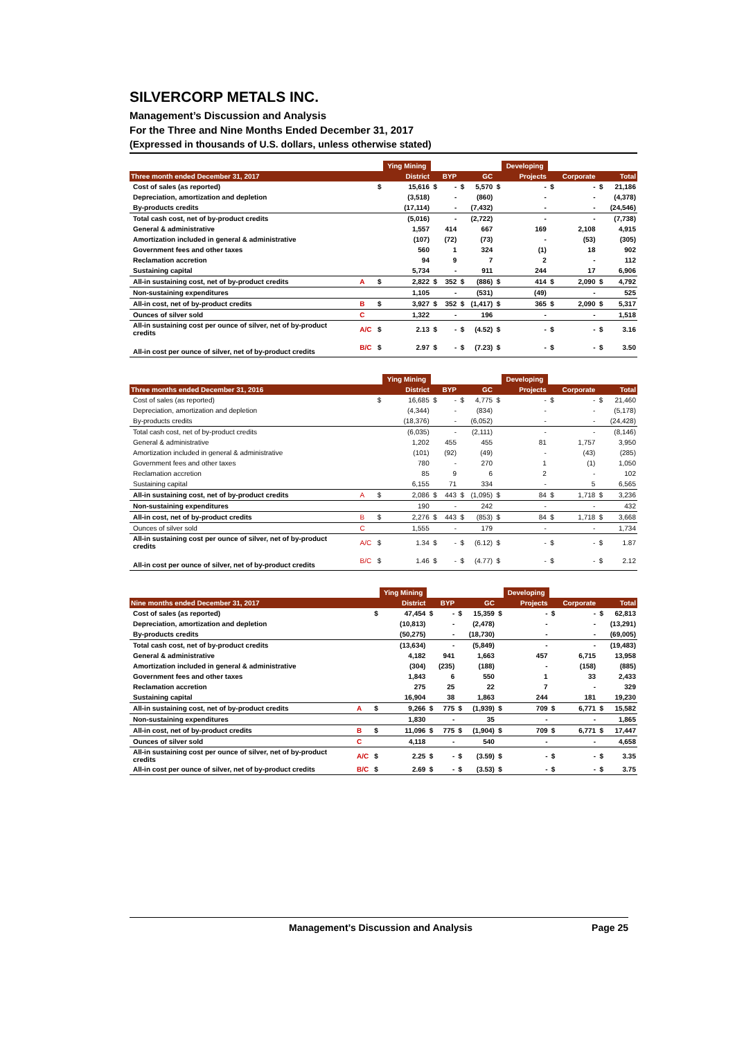SILVERCORP METALS INC.
Management’s Discussion and Analysis
For the Three and Nine Months Ended December 31, 2017
(Expressed in thousands of U.S. dollars, unless otherwise stated)
| | | | Ying Mining | | | | | | Developing | | | | |
| --- | --- | --- | --- | --- | --- | --- | --- | --- | --- | --- | --- | --- | --- |
| Three month ended December 31, 2017 | | | District | | BYP | | GC | | Projects | | Corporate | | Total |
| Cost of sales (as reported) | | $ | 15,616 | $ | - | $ | 5,570 | $ | - | $ | - | $ | 21,186 |
| Depreciation, amortization and depletion | | | (3,518) | | - | | (860) | | - | | - | | (4,378) |
| By-products credits | | | (17,114) | | - | | (7,432) | | - | | - | | (24,546) |
| Total cash cost, net of by-product credits | | | (5,016) | | - | | (2,722) | | - | | - | | (7,738) |
| General & administrative | | | 1,557 | | 414 | | 667 | | 169 | | 2,108 | | 4,915 |
| Amortization included in general & administrative | | | (107) | | (72) | | (73) | | - | | (53) | | (305) |
| Government fees and other taxes | | | 560 | | 1 | | 324 | | (1) | | 18 | | 902 |
| Reclamation accretion | | | 94 | | 9 | | 7 | | 2 | | - | | 112 |
| Sustaining capital | | | 5,734 | | - | | 911 | | 244 | | 17 | | 6,906 |
| All-in sustaining cost, net of by-product credits | A | $ | 2,822 | $ | 352 | $ | (886) | $ | 414 | $ | 2,090 | $ | 4,792 |
| Non-sustaining expenditures | | | 1,105 | | - | | (531) | | (49) | | - | | 525 |
| All-in cost, net of by-product credits | B | $ | 3,927 | $ | 352 | $ | (1,417) | $ | 365 | $ | 2,090 | $ | 5,317 |
| Ounces of silver sold | C | | 1,322 | | - | | 196 | | - | | - | | 1,518 |
| All-in sustaining cost per ounce of silver, net of by-product credits | A/C | $ | 2.13 | $ | - | $ | (4.52) | $ | - | $ | - | $ | 3.16 |
| All-in cost per ounce of silver, net of by-product credits | B/C | $ | 2.97 | $ | - | $ | (7.23) | $ | - | $ | - | $ | 3.50 |
| | | | Ying Mining | | | | | | Developing | | | | |
| --- | --- | --- | --- | --- | --- | --- | --- | --- | --- | --- | --- | --- | --- |
| Three months ended December 31, 2016 | | | District | | BYP | | GC | | Projects | | Corporate | | Total |
| Cost of sales (as reported) | | $ | 16,685 | $ | - | $ | 4,775 | $ | - | $ | - | $ | 21,460 |
| Depreciation, amortization and depletion | | | (4,344) | | - | | (834) | | - | | - | | (5,178) |
| By-products credits | | | (18,376) | | - | | (6,052) | | - | | - | | (24,428) |
| Total cash cost, net of by-product credits | | | (6,035) | | - | | (2,111) | | - | | - | | (8,146) |
| General & administrative | | | 1,202 | | 455 | | 455 | | 81 | | 1,757 | | 3,950 |
| Amortization included in general & administrative | | | (101) | | (92) | | (49) | | - | | (43) | | (285) |
| Government fees and other taxes | | | 780 | | - | | 270 | | 1 | | (1) | | 1,050 |
| Reclamation accretion | | | 85 | | 9 | | 6 | | 2 | | - | | 102 |
| Sustaining capital | | | 6,155 | | 71 | | 334 | | - | | 5 | | 6,565 |
| All-in sustaining cost, net of by-product credits | A | $ | 2,086 | $ | 443 | $ | (1,095) | $ | 84 | $ | 1,718 | $ | 3,236 |
| Non-sustaining expenditures | | | 190 | | - | | 242 | | - | | - | | 432 |
| All-in cost, net of by-product credits | B | $ | 2,276 | $ | 443 | $ | (853) | $ | 84 | $ | 1,718 | $ | 3,668 |
| Ounces of silver sold | C | | 1,555 | | - | | 179 | | - | | - | | 1,734 |
| All-in sustaining cost per ounce of silver, net of by-product credits | A/C | $ | 1.34 | $ | - | $ | (6.12) | $ | - | $ | - | $ | 1.87 |
| All-in cost per ounce of silver, net of by-product credits | B/C | $ | 1.46 | $ | - | $ | (4.77) | $ | - | $ | - | $ | 2.12 |
| | | | Ying Mining | | | | | | Developing | | | | |
| --- | --- | --- | --- | --- | --- | --- | --- | --- | --- | --- | --- | --- | --- |
| Nine months ended December 31, 2017 | | | District | | BYP | | GC | | Projects | | Corporate | | Total |
| Cost of sales (as reported) | | $ | 47,454 | $ | - | $ | 15,359 | $ | - | $ | - | $ | 62,813 |
| Depreciation, amortization and depletion | | | (10,813) | | - | | (2,478) | | - | | - | | (13,291) |
| By-products credits | | | (50,275) | | - | | (18,730) | | - | | - | | (69,005) |
| Total cash cost, net of by-product credits | | | (13,634) | | - | | (5,849) | | - | | - | | (19,483) |
| General & administrative | | | 4,182 | | 941 | | 1,663 | | 457 | | 6,715 | | 13,958 |
| Amortization included in general & administrative | | | (304) | | (235) | | (188) | | - | | (158) | | (885) |
| Government fees and other taxes | | | 1,843 | | 6 | | 550 | | 1 | | 33 | | 2,433 |
| Reclamation accretion | | | 275 | | 25 | | 22 | | 7 | | - | | 329 |
| Sustaining capital | | | 16,904 | | 38 | | 1,863 | | 244 | | 181 | | 19,230 |
| All-in sustaining cost, net of by-product credits | A | $ | 9,266 | $ | 775 | $ | (1,939) | $ | 709 | $ | 6,771 | $ | 15,582 |
| Non-sustaining expenditures | | | 1,830 | | - | | 35 | | - | | - | | 1,865 |
| All-in cost, net of by-product credits | B | $ | 11,096 | $ | 775 | $ | (1,904) | $ | 709 | $ | 6,771 | $ | 17,447 |
| Ounces of silver sold | C | | 4,118 | | - | | 540 | | - | | - | | 4,658 |
| All-in sustaining cost per ounce of silver, net of by-product credits | A/C | $ | 2.25 | $ | - | $ | (3.59) | $ | - | $ | - | $ | 3.35 |
| All-in cost per ounce of silver, net of by-product credits | B/C | $ | 2.69 | $ | - | $ | (3.53) | $ | - | $ | - | $ | 3.75 |
Management’s Discussion and Analysis Page 25